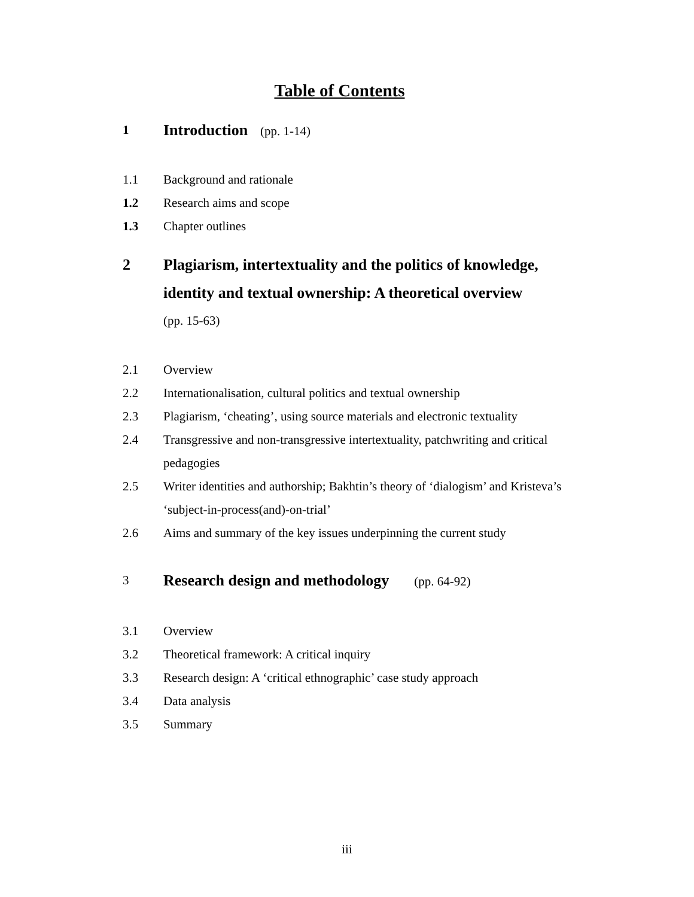Table of Contents
1
Introduction (pp. 1-14)
1.1 Background and rationale
1.2 Research aims and scope
1.3 Chapter outlines
2 Plagiarism, intertextuality and the politics of knowledge, identity and textual ownership: A theoretical overview
(pp. 15-63)
2.1 Overview
2.2 Internationalisation, cultural politics and textual ownership
2.3 Plagiarism, ‘cheating’, using source materials and electronic textuality
2.4 Transgressive and non-transgressive intertextuality, patchwriting and critical pedagogies
2.5 Writer identities and authorship; Bakhtin’s theory of ‘dialogism’ and Kristeva’s ‘subject-in-process(and)-on-trial’
2.6 Aims and summary of the key issues underpinning the current study
3
Research design and methodology (pp. 64-92)
3.1 Overview
3.2 Theoretical framework: A critical inquiry
3.3 Research design: A ‘critical ethnographic’ case study approach
3.4 Data analysis
3.5 Summary
iii